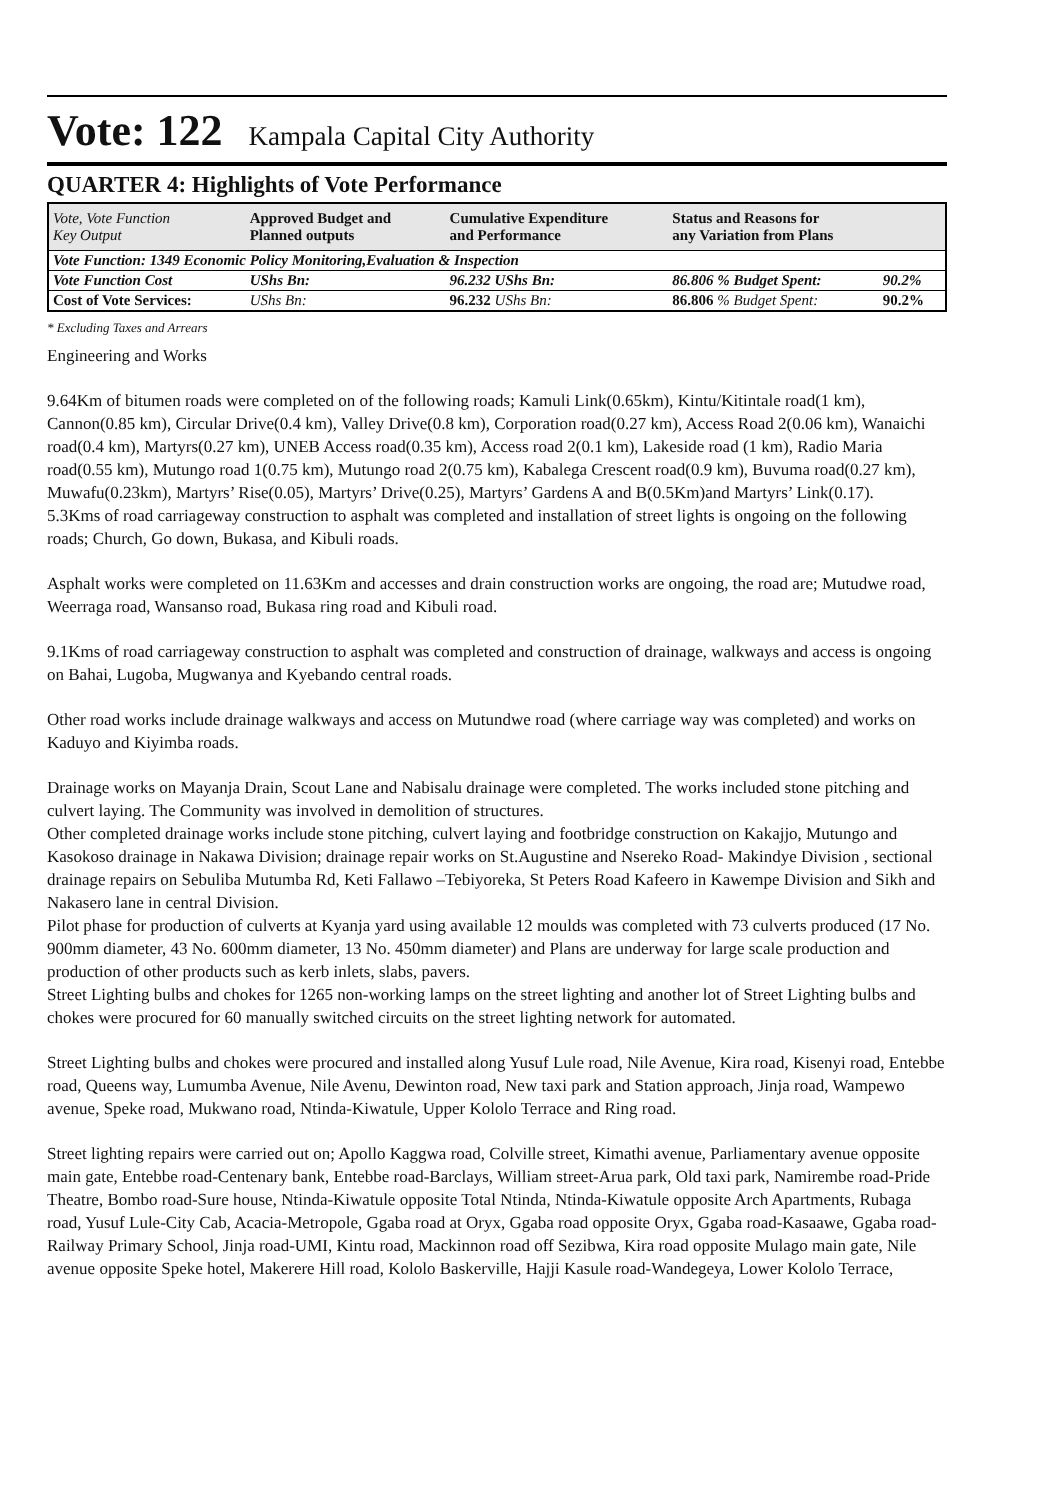Vote: 122 Kampala Capital City Authority
QUARTER 4: Highlights of Vote Performance
| Vote, Vote Function Key Output | Approved Budget and Planned outputs | Cumulative Expenditure and Performance | Status and Reasons for any Variation from Plans | |
| --- | --- | --- | --- | --- |
| Vote Function: 1349 Economic Policy Monitoring,Evaluation & Inspection | | | | |
| Vote Function Cost | UShs Bn: | 96.232 UShs Bn: | 86.806 % Budget Spent: | 90.2% |
| Cost of Vote Services: | UShs Bn: | 96.232 UShs Bn: | 86.806 % Budget Spent: | 90.2% |
* Excluding Taxes and Arrears
Engineering and Works
9.64Km of bitumen roads were completed on of the following roads; Kamuli Link(0.65km), Kintu/Kitintale road(1 km), Cannon(0.85 km), Circular Drive(0.4 km), Valley Drive(0.8 km), Corporation road(0.27 km), Access Road 2(0.06 km), Wanaichi road(0.4 km), Martyrs(0.27 km), UNEB Access road(0.35 km), Access road 2(0.1 km), Lakeside road (1 km), Radio Maria road(0.55 km), Mutungo road 1(0.75 km), Mutungo road 2(0.75 km), Kabalega Crescent road(0.9 km), Buvuma road(0.27 km), Muwafu(0.23km), Martyrs’ Rise(0.05), Martyrs’ Drive(0.25), Martyrs’ Gardens A and B(0.5Km)and Martyrs’ Link(0.17).
5.3Kms of road carriageway construction to asphalt was completed and installation of street lights is ongoing on the following roads; Church, Go down, Bukasa, and Kibuli roads.
Asphalt works were completed on 11.63Km and accesses and drain construction works are ongoing, the road are; Mutudwe road, Weerraga road, Wansanso road, Bukasa ring road and Kibuli road.
9.1Kms of road carriageway construction to asphalt was completed and construction of drainage, walkways and access is ongoing on Bahai, Lugoba, Mugwanya and Kyebando central roads.
Other road works include drainage walkways and access on Mutundwe road (where carriage way was completed) and works on Kaduyo and Kiyimba roads.
Drainage works on Mayanja Drain, Scout Lane and Nabisalu drainage were completed. The works included stone pitching and culvert laying. The Community was involved in demolition of structures.
Other completed drainage works include stone pitching, culvert laying and footbridge construction on Kakajjo, Mutungo and Kasokoso drainage in Nakawa Division; drainage repair works on St.Augustine and Nsereko Road- Makindye Division , sectional drainage repairs on Sebuliba Mutumba Rd, Keti Fallawo –Tebiyoreka, St Peters Road Kafeero in Kawempe Division and Sikh and Nakasero lane in central Division.
Pilot phase for production of culverts at Kyanja yard using available 12 moulds was completed with 73 culverts produced (17 No. 900mm diameter, 43 No. 600mm diameter, 13 No. 450mm diameter) and Plans are underway for large scale production and production of other products such as kerb inlets, slabs, pavers.
Street Lighting bulbs and chokes for 1265 non-working lamps on the street lighting and another lot of Street Lighting bulbs and chokes were procured for 60 manually switched circuits on the street lighting network for automated.
Street Lighting bulbs and chokes were procured and installed along Yusuf Lule road, Nile Avenue, Kira road, Kisenyi road, Entebbe road, Queens way, Lumumba Avenue, Nile Avenu, Dewinton road, New taxi park and Station approach, Jinja road, Wampewo avenue, Speke road, Mukwano road, Ntinda-Kiwatule, Upper Kololo Terrace and Ring road.
Street lighting repairs were carried out on; Apollo Kaggwa road, Colville street, Kimathi avenue, Parliamentary avenue opposite main gate, Entebbe road-Centenary bank, Entebbe road-Barclays, William street-Arua park, Old taxi park, Namirembe road-Pride Theatre, Bombo road-Sure house, Ntinda-Kiwatule opposite Total Ntinda, Ntinda-Kiwatule opposite Arch Apartments, Rubaga road, Yusuf Lule-City Cab, Acacia-Metropole, Ggaba road at Oryx, Ggaba road opposite Oryx, Ggaba road-Kasaawe, Ggaba road-Railway Primary School, Jinja road-UMI, Kintu road, Mackinnon road off Sezibwa, Kira road opposite Mulago main gate, Nile avenue opposite Speke hotel, Makerere Hill road, Kololo Baskerville, Hajji Kasule road-Wandegeya, Lower Kololo Terrace,